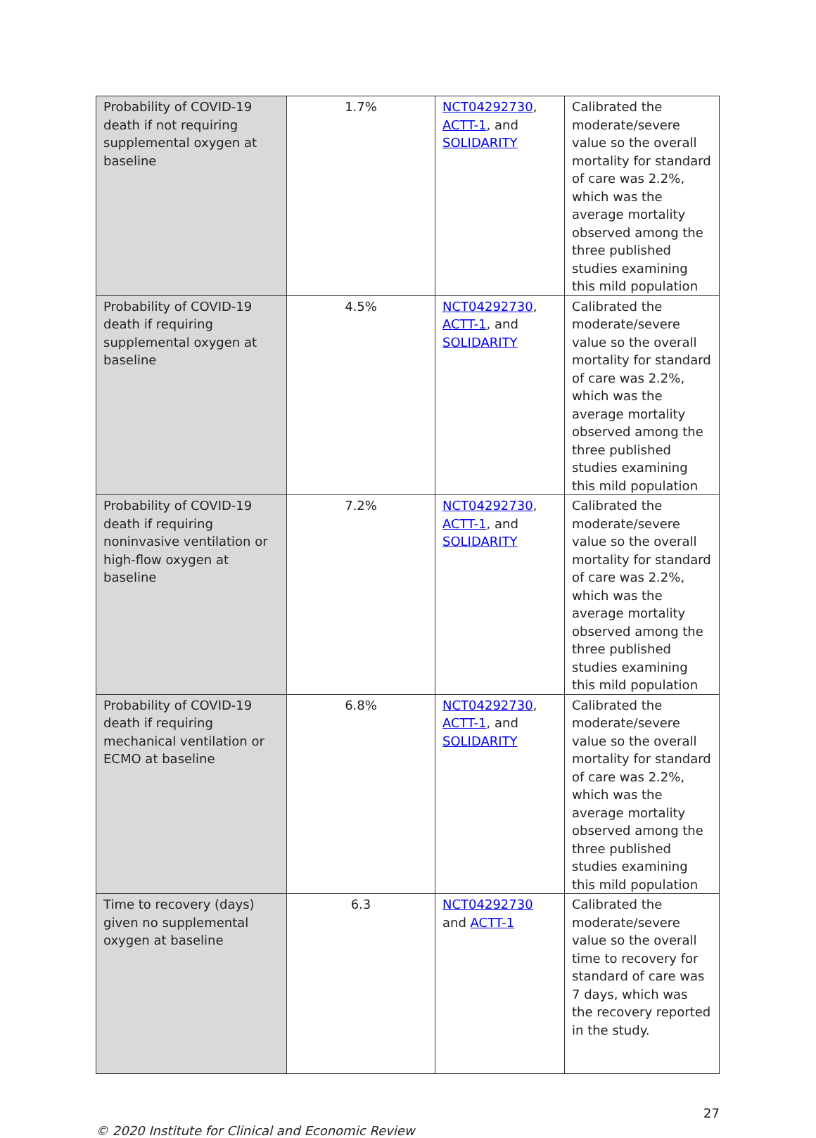| Probability of COVID-19 death if not requiring supplemental oxygen at baseline | 1.7% | NCT04292730 , ACTT-1 , and SOLIDARITY | Calibrated the moderate/severe value so the overall mortality for standard of care was 2.2%, which was the average mortality observed among the three published studies examining this mild population |
| Probability of COVID-19 death if requiring supplemental oxygen at baseline | 4.5% | NCT04292730 , ACTT-1 , and SOLIDARITY | Calibrated the moderate/severe value so the overall mortality for standard of care was 2.2%, which was the average mortality observed among the three published studies examining this mild population |
| Probability of COVID-19 death if requiring noninvasive ventilation or high-flow oxygen at baseline | 7.2% | NCT04292730 , ACTT-1 , and SOLIDARITY | Calibrated the moderate/severe value so the overall mortality for standard of care was 2.2%, which was the average mortality observed among the three published studies examining this mild population |
| Probability of COVID-19 death if requiring mechanical ventilation or ECMO at baseline | 6.8% | NCT04292730 , ACTT-1 , and SOLIDARITY | Calibrated the moderate/severe value so the overall mortality for standard of care was 2.2%, which was the average mortality observed among the three published studies examining this mild population |
| Time to recovery (days) given no supplemental oxygen at baseline | 6.3 | NCT04292730 and ACTT-1 | Calibrated the moderate/severe value so the overall time to recovery for standard of care was 7 days, which was the recovery reported in the study. |
27
© 2020 Institute for Clinical and Economic Review